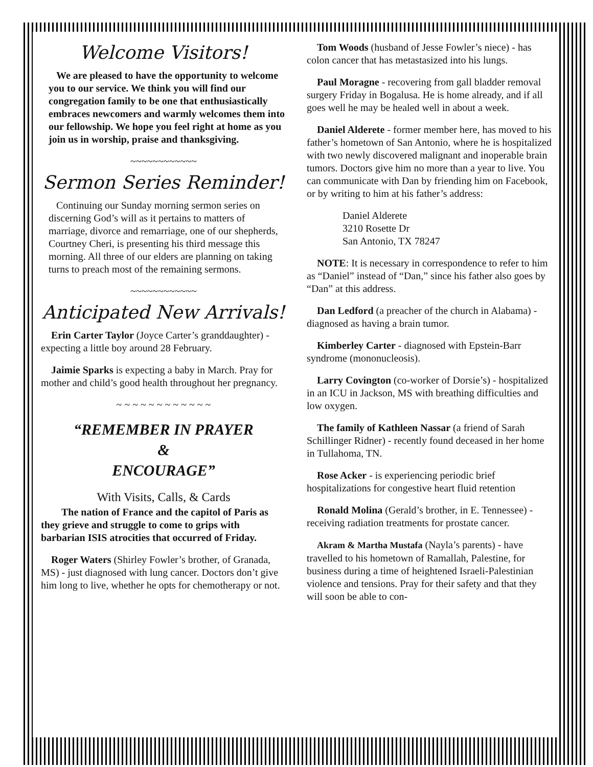Welcome Visitors!
We are pleased to have the opportunity to welcome you to our service. We think you will find our congregation family to be one that enthusiastically embraces newcomers and warmly welcomes them into our fellowship. We hope you feel right at home as you join us in worship, praise and thanksgiving.
~~~~~~~~~~~~
Sermon Series Reminder!
Continuing our Sunday morning sermon series on discerning God’s will as it pertains to matters of marriage, divorce and remarriage, one of our shepherds, Courtney Cheri, is presenting his third message this morning. All three of our elders are planning on taking turns to preach most of the remaining sermons.
~~~~~~~~~~~~
Anticipated New Arrivals!
Erin Carter Taylor (Joyce Carter’s granddaughter) - expecting a little boy around 28 February.
Jaimie Sparks is expecting a baby in March. Pray for mother and child’s good health throughout her pregnancy.
~ ~ ~ ~ ~ ~ ~ ~ ~ ~ ~ ~
“REMEMBER IN PRAYER
&
ENCOURAGE”
With Visits, Calls, & Cards
The nation of France and the capitol of Paris as they grieve and struggle to come to grips with barbarian ISIS atrocities that occurred of Friday.
Roger Waters (Shirley Fowler’s brother, of Granada, MS) - just diagnosed with lung cancer. Doctors don’t give him long to live, whether he opts for chemotherapy or not.
Tom Woods (husband of Jesse Fowler’s niece) - has colon cancer that has metastasized into his lungs.
Paul Moragne - recovering from gall bladder removal surgery Friday in Bogalusa. He is home already, and if all goes well he may be healed well in about a week.
Daniel Alderete - former member here, has moved to his father’s hometown of San Antonio, where he is hospitalized with two newly discovered malignant and inoperable brain tumors. Doctors give him no more than a year to live. You can communicate with Dan by friending him on Facebook, or by writing to him at his father’s address:
Daniel Alderete
3210 Rosette Dr
San Antonio, TX 78247
NOTE: It is necessary in correspondence to refer to him as “Daniel” instead of “Dan,” since his father also goes by “Dan” at this address.
Dan Ledford (a preacher of the church in Alabama) - diagnosed as having a brain tumor.
Kimberley Carter - diagnosed with Epstein-Barr syndrome (mononucleosis).
Larry Covington (co-worker of Dorsie’s) - hospitalized in an ICU in Jackson, MS with breathing difficulties and low oxygen.
The family of Kathleen Nassar (a friend of Sarah Schillinger Ridner) - recently found deceased in her home in Tullahoma, TN.
Rose Acker - is experiencing periodic brief hospitalizations for congestive heart fluid retention
Ronald Molina (Gerald’s brother, in E. Tennessee) - receiving radiation treatments for prostate cancer.
Akram & Martha Mustafa (Nayla’s parents) - have travelled to his hometown of Ramallah, Palestine, for business during a time of heightened Israeli-Palestinian violence and tensions. Pray for their safety and that they will soon be able to con-